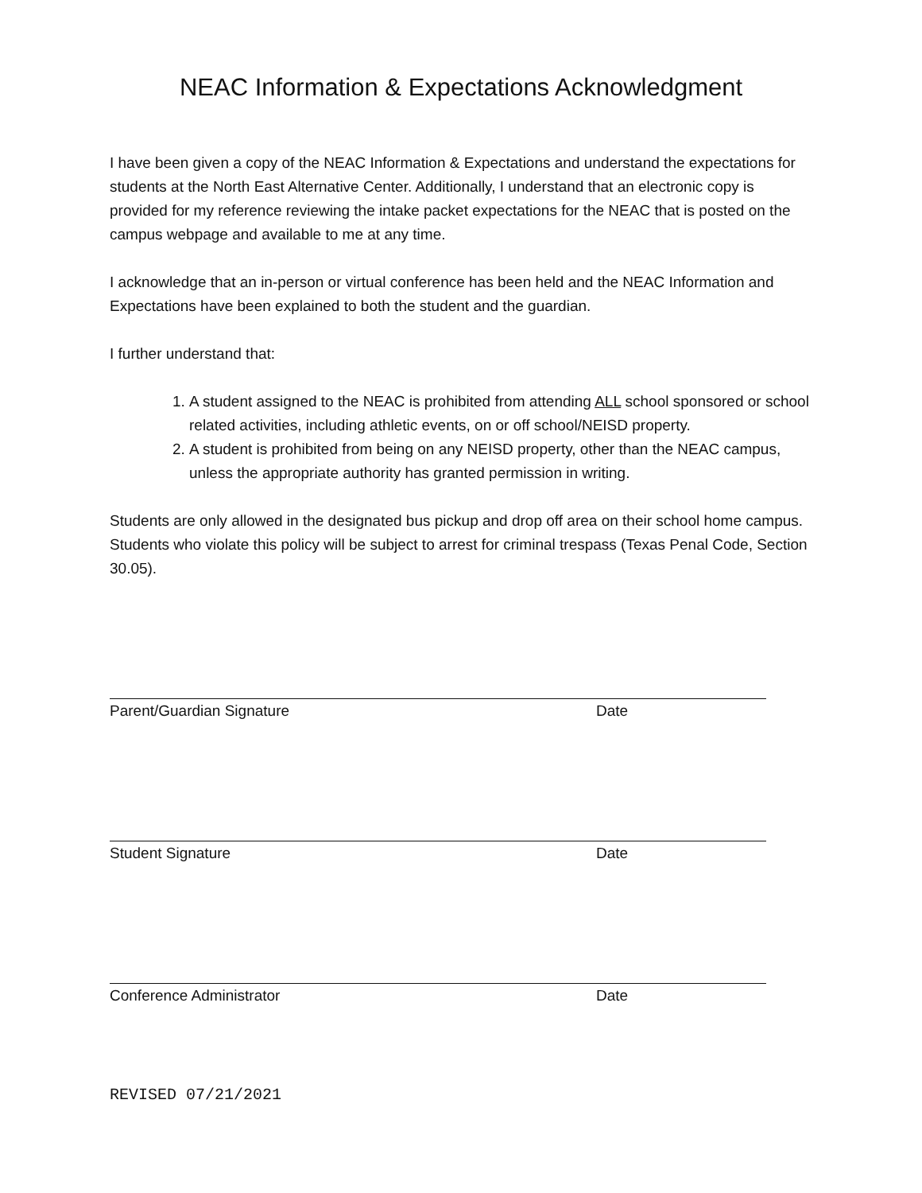NEAC Information & Expectations Acknowledgment
I have been given a copy of the NEAC Information & Expectations and understand the expectations for students at the North East Alternative Center. Additionally, I understand that an electronic copy is provided for my reference reviewing the intake packet expectations for the NEAC that is posted on the campus webpage and available to me at any time.
I acknowledge that an in-person or virtual conference has been held and the NEAC Information and Expectations have been explained to both the student and the guardian.
I further understand that:
1. A student assigned to the NEAC is prohibited from attending ALL school sponsored or school related activities, including athletic events, on or off school/NEISD property.
2. A student is prohibited from being on any NEISD property, other than the NEAC campus, unless the appropriate authority has granted permission in writing.
Students are only allowed in the designated bus pickup and drop off area on their school home campus. Students who violate this policy will be subject to arrest for criminal trespass (Texas Penal Code, Section 30.05).
Parent/Guardian Signature Date
Student Signature Date
Conference Administrator Date
REVISED 07/21/2021